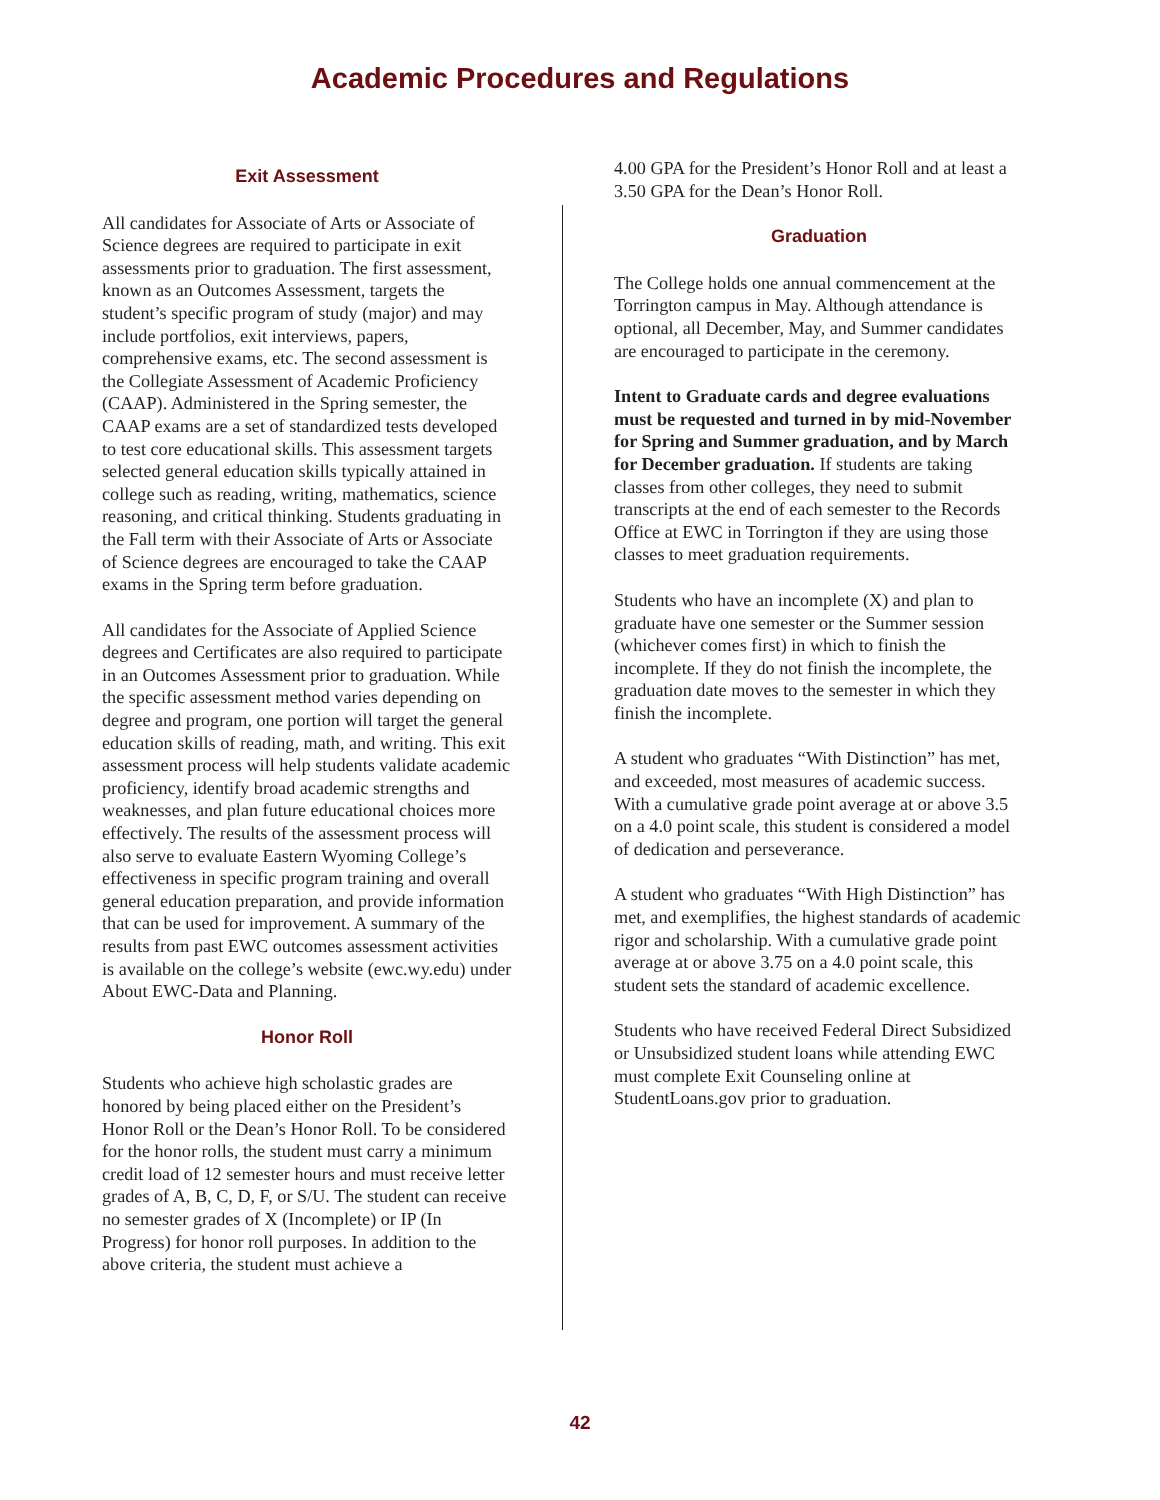Academic Procedures and Regulations
Exit Assessment
All candidates for Associate of Arts or Associate of Science degrees are required to participate in exit assessments prior to graduation. The first assessment, known as an Outcomes Assessment, targets the student’s specific program of study (major) and may include portfolios, exit interviews, papers, comprehensive exams, etc. The second assessment is the Collegiate Assessment of Academic Proficiency (CAAP). Administered in the Spring semester, the CAAP exams are a set of standardized tests developed to test core educational skills. This assessment targets selected general education skills typically attained in college such as reading, writing, mathematics, science reasoning, and critical thinking. Students graduating in the Fall term with their Associate of Arts or Associate of Science degrees are encouraged to take the CAAP exams in the Spring term before graduation.
All candidates for the Associate of Applied Science degrees and Certificates are also required to participate in an Outcomes Assessment prior to graduation. While the specific assessment method varies depending on degree and program, one portion will target the general education skills of reading, math, and writing. This exit assessment process will help students validate academic proficiency, identify broad academic strengths and weaknesses, and plan future educational choices more effectively. The results of the assessment process will also serve to evaluate Eastern Wyoming College’s effectiveness in specific program training and overall general education preparation, and provide information that can be used for improvement. A summary of the results from past EWC outcomes assessment activities is available on the college’s website (ewc.wy.edu) under About EWC-Data and Planning.
Honor Roll
Students who achieve high scholastic grades are honored by being placed either on the President’s Honor Roll or the Dean’s Honor Roll. To be considered for the honor rolls, the student must carry a minimum credit load of 12 semester hours and must receive letter grades of A, B, C, D, F, or S/U. The student can receive no semester grades of X (Incomplete) or IP (In Progress) for honor roll purposes. In addition to the above criteria, the student must achieve a
4.00 GPA for the President’s Honor Roll and at least a 3.50 GPA for the Dean’s Honor Roll.
Graduation
The College holds one annual commencement at the Torrington campus in May. Although attendance is optional, all December, May, and Summer candidates are encouraged to participate in the ceremony.
Intent to Graduate cards and degree evaluations must be requested and turned in by mid-November for Spring and Summer graduation, and by March for December graduation. If students are taking classes from other colleges, they need to submit transcripts at the end of each semester to the Records Office at EWC in Torrington if they are using those classes to meet graduation requirements.
Students who have an incomplete (X) and plan to graduate have one semester or the Summer session (whichever comes first) in which to finish the incomplete. If they do not finish the incomplete, the graduation date moves to the semester in which they finish the incomplete.
A student who graduates “With Distinction” has met, and exceeded, most measures of academic success. With a cumulative grade point average at or above 3.5 on a 4.0 point scale, this student is considered a model of dedication and perseverance.
A student who graduates “With High Distinction” has met, and exemplifies, the highest standards of academic rigor and scholarship. With a cumulative grade point average at or above 3.75 on a 4.0 point scale, this student sets the standard of academic excellence.
Students who have received Federal Direct Subsidized or Unsubsidized student loans while attending EWC must complete Exit Counseling online at StudentLoans.gov prior to graduation.
42